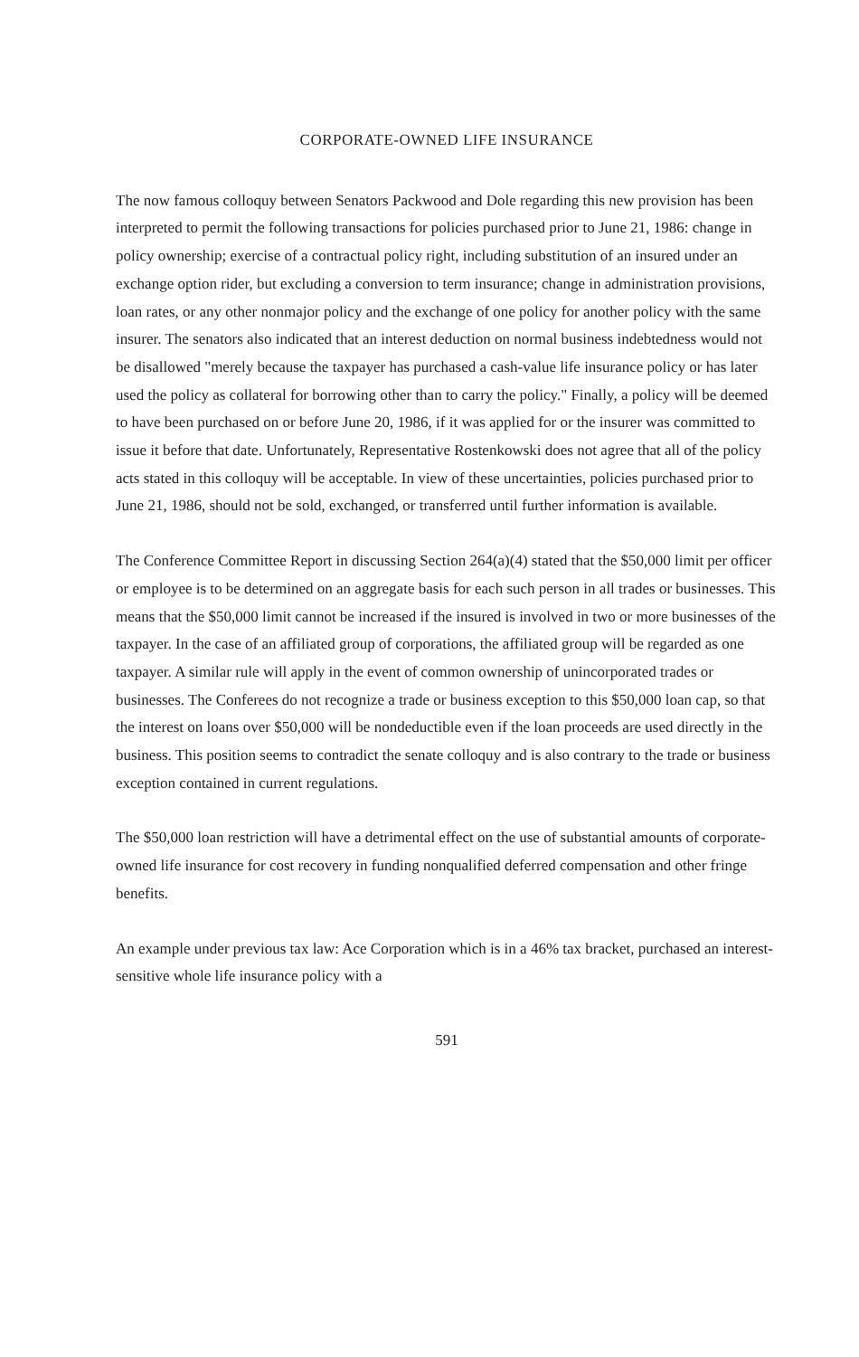CORPORATE-OWNED LIFE INSURANCE
The now famous colloquy between Senators Packwood and Dole regarding this new provision has been interpreted to permit the following transactions for policies purchased prior to June 21, 1986: change in policy ownership; exercise of a contractual policy right, including substitution of an insured under an exchange option rider, but excluding a conversion to term insurance; change in administration provisions, loan rates, or any other nonmajor policy and the exchange of one policy for another policy with the same insurer. The senators also indicated that an interest deduction on normal business indebtedness would not be disallowed "merely because the taxpayer has purchased a cash-value life insurance policy or has later used the policy as collateral for borrowing other than to carry the policy." Finally, a policy will be deemed to have been purchased on or before June 20, 1986, if it was applied for or the insurer was committed to issue it before that date. Unfortunately, Representative Rostenkowski does not agree that all of the policy acts stated in this colloquy will be acceptable. In view of these uncertainties, policies purchased prior to June 21, 1986, should not be sold, exchanged, or transferred until further information is available.
The Conference Committee Report in discussing Section 264(a)(4) stated that the $50,000 limit per officer or employee is to be determined on an aggregate basis for each such person in all trades or businesses. This means that the $50,000 limit cannot be increased if the insured is involved in two or more businesses of the taxpayer. In the case of an affiliated group of corporations, the affiliated group will be regarded as one taxpayer. A similar rule will apply in the event of common ownership of unincorporated trades or businesses. The Conferees do not recognize a trade or business exception to this $50,000 loan cap, so that the interest on loans over $50,000 will be nondeductible even if the loan proceeds are used directly in the business. This position seems to contradict the senate colloquy and is also contrary to the trade or business exception contained in current regulations.
The $50,000 loan restriction will have a detrimental effect on the use of substantial amounts of corporate-owned life insurance for cost recovery in funding nonqualified deferred compensation and other fringe benefits.
An example under previous tax law: Ace Corporation which is in a 46% tax bracket, purchased an interest-sensitive whole life insurance policy with a
591